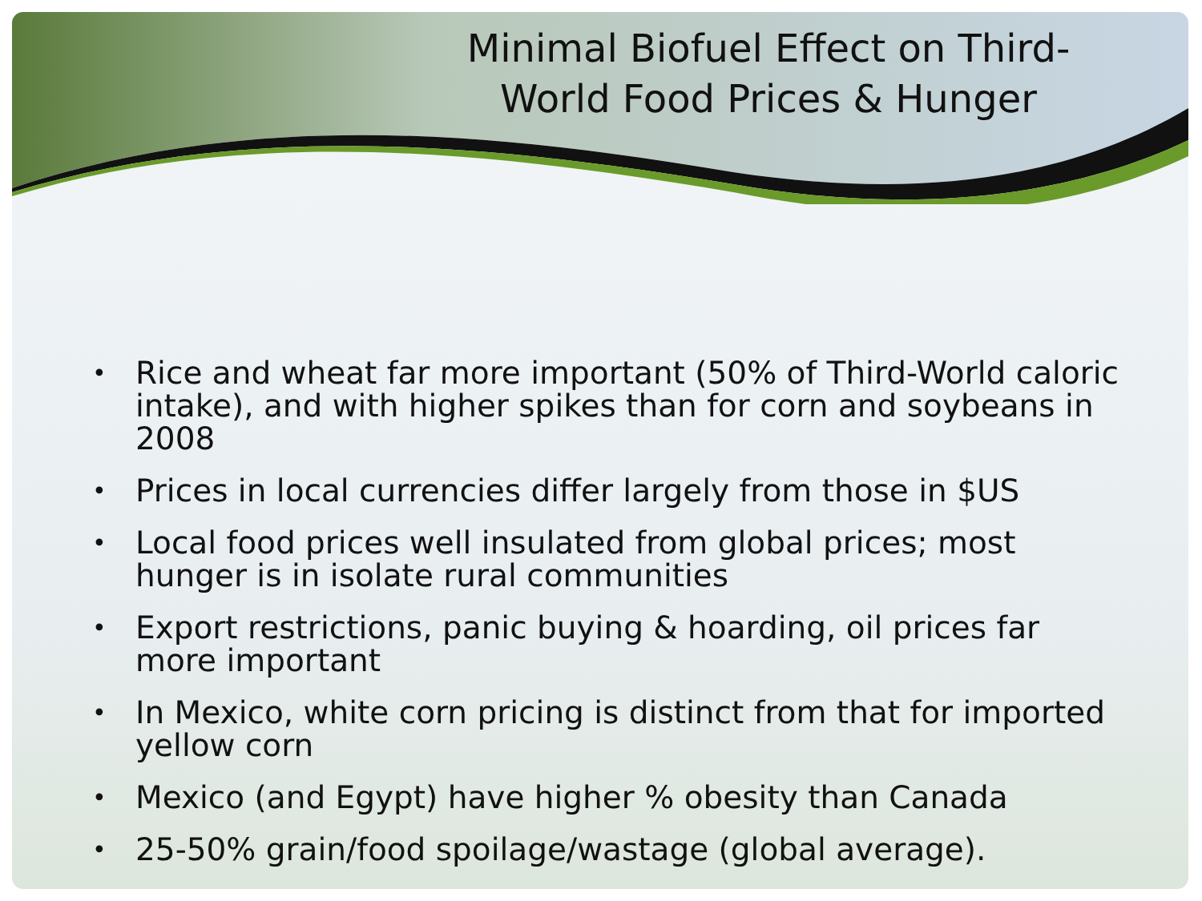Minimal Biofuel Effect on Third-World Food Prices & Hunger
• Rice and wheat far more important (50% of Third-World caloric intake), and with higher spikes than for corn and soybeans in 2008
• Prices in local currencies differ largely from those in $US
• Local food prices well insulated from global prices; most hunger is in isolate rural communities
• Export restrictions, panic buying & hoarding, oil prices far more important
• In Mexico, white corn pricing is distinct from that for imported yellow corn
• Mexico (and Egypt) have higher % obesity than Canada
• 25-50% grain/food spoilage/wastage (global average).